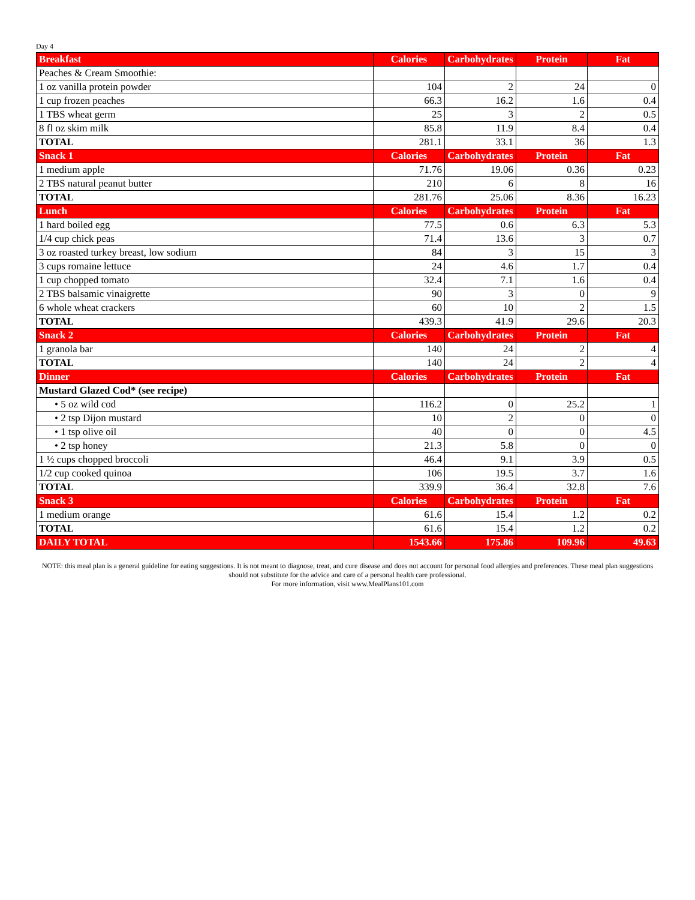Day 4
| Breakfast | Calories | Carbohydrates | Protein | Fat |
| --- | --- | --- | --- | --- |
| Peaches & Cream Smoothie: | | | | |
| 1 oz vanilla protein powder | 104 | 2 | 24 | 0 |
| 1 cup frozen peaches | 66.3 | 16.2 | 1.6 | 0.4 |
| 1 TBS wheat germ | 25 | 3 | 2 | 0.5 |
| 8 fl oz skim milk | 85.8 | 11.9 | 8.4 | 0.4 |
| TOTAL | 281.1 | 33.1 | 36 | 1.3 |
| Snack 1 | Calories | Carbohydrates | Protein | Fat |
| 1 medium apple | 71.76 | 19.06 | 0.36 | 0.23 |
| 2 TBS natural peanut butter | 210 | 6 | 8 | 16 |
| TOTAL | 281.76 | 25.06 | 8.36 | 16.23 |
| Lunch | Calories | Carbohydrates | Protein | Fat |
| 1 hard boiled egg | 77.5 | 0.6 | 6.3 | 5.3 |
| 1/4 cup chick peas | 71.4 | 13.6 | 3 | 0.7 |
| 3 oz roasted turkey breast, low sodium | 84 | 3 | 15 | 3 |
| 3 cups romaine lettuce | 24 | 4.6 | 1.7 | 0.4 |
| 1 cup chopped tomato | 32.4 | 7.1 | 1.6 | 0.4 |
| 2 TBS balsamic vinaigrette | 90 | 3 | 0 | 9 |
| 6 whole wheat crackers | 60 | 10 | 2 | 1.5 |
| TOTAL | 439.3 | 41.9 | 29.6 | 20.3 |
| Snack 2 | Calories | Carbohydrates | Protein | Fat |
| 1 granola bar | 140 | 24 | 2 | 4 |
| TOTAL | 140 | 24 | 2 | 4 |
| Dinner | Calories | Carbohydrates | Protein | Fat |
| Mustard Glazed Cod* (see recipe) | | | | |
| • 5 oz wild cod | 116.2 | 0 | 25.2 | 1 |
| • 2 tsp Dijon mustard | 10 | 2 | 0 | 0 |
| • 1 tsp olive oil | 40 | 0 | 0 | 4.5 |
| • 2 tsp honey | 21.3 | 5.8 | 0 | 0 |
| 1 ½ cups chopped broccoli | 46.4 | 9.1 | 3.9 | 0.5 |
| 1/2 cup cooked quinoa | 106 | 19.5 | 3.7 | 1.6 |
| TOTAL | 339.9 | 36.4 | 32.8 | 7.6 |
| Snack 3 | Calories | Carbohydrates | Protein | Fat |
| 1 medium orange | 61.6 | 15.4 | 1.2 | 0.2 |
| TOTAL | 61.6 | 15.4 | 1.2 | 0.2 |
| DAILY TOTAL | 1543.66 | 175.86 | 109.96 | 49.63 |
NOTE: this meal plan is a general guideline for eating suggestions. It is not meant to diagnose, treat, and cure disease and does not account for personal food allergies and preferences. These meal plan suggestions should not substitute for the advice and care of a personal health care professional.
For more information, visit www.MealPlans101.com